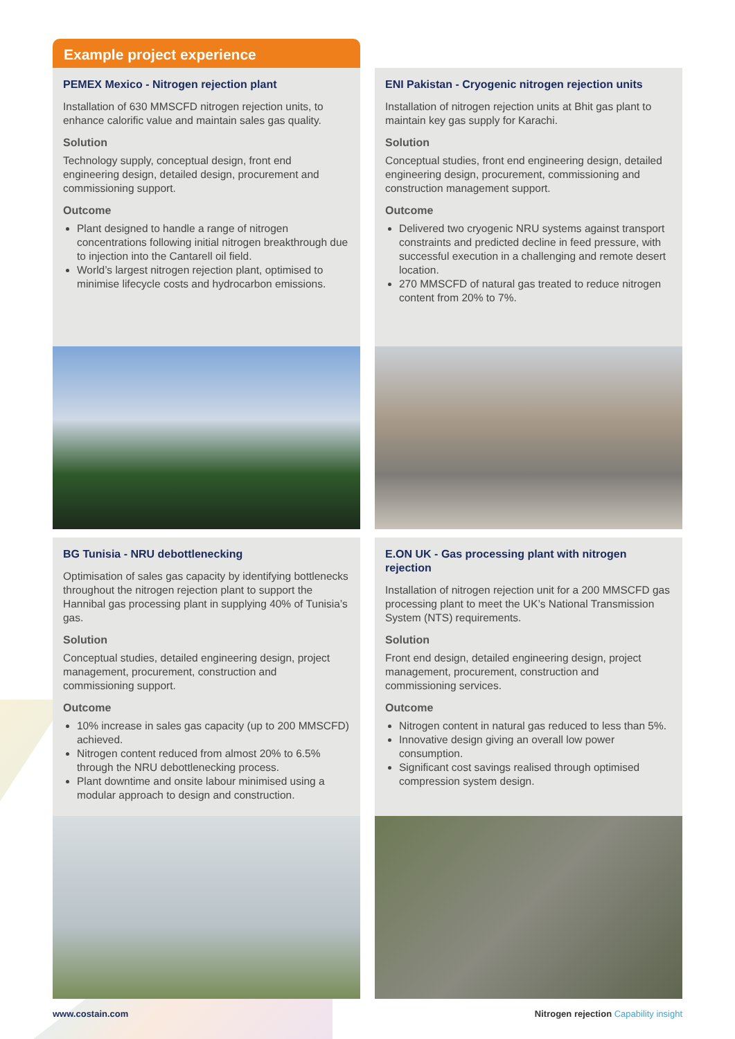Example project experience
PEMEX Mexico - Nitrogen rejection plant
Installation of 630 MMSCFD nitrogen rejection units, to enhance calorific value and maintain sales gas quality.
Solution
Technology supply, conceptual design, front end engineering design, detailed design, procurement and commissioning support.
Outcome
Plant designed to handle a range of nitrogen concentrations following initial nitrogen breakthrough due to injection into the Cantarell oil field.
World’s largest nitrogen rejection plant, optimised to minimise lifecycle costs and hydrocarbon emissions.
BG Tunisia - NRU debottlenecking
Optimisation of sales gas capacity by identifying bottlenecks throughout the nitrogen rejection plant to support the Hannibal gas processing plant in supplying 40% of Tunisia’s gas.
Solution
Conceptual studies, detailed engineering design, project management, procurement, construction and commissioning support.
Outcome
10% increase in sales gas capacity (up to 200 MMSCFD) achieved.
Nitrogen content reduced from almost 20% to 6.5% through the NRU debottlenecking process.
Plant downtime and onsite labour minimised using a modular approach to design and construction.
ENI Pakistan - Cryogenic nitrogen rejection units
Installation of nitrogen rejection units at Bhit gas plant to maintain key gas supply for Karachi.
Solution
Conceptual studies, front end engineering design, detailed engineering design, procurement, commissioning and construction management support.
Outcome
Delivered two cryogenic NRU systems against transport constraints and predicted decline in feed pressure, with successful execution in a challenging and remote desert location.
270 MMSCFD of natural gas treated to reduce nitrogen content from 20% to 7%.
E.ON UK - Gas processing plant with nitrogen rejection
Installation of nitrogen rejection unit for a 200 MMSCFD gas processing plant to meet the UK’s National Transmission System (NTS) requirements.
Solution
Front end design, detailed engineering design, project management, procurement, construction and commissioning services.
Outcome
Nitrogen content in natural gas reduced to less than 5%.
Innovative design giving an overall low power consumption.
Significant cost savings realised through optimised compression system design.
www.costain.com Nitrogen rejection Capability insight